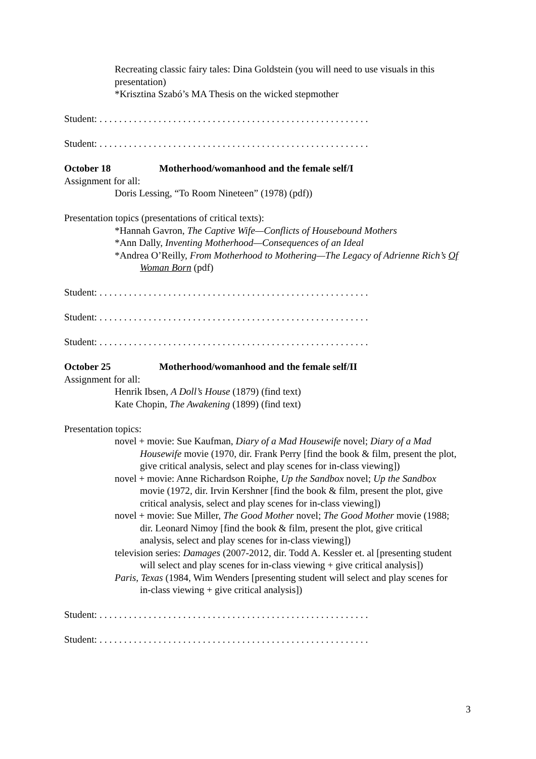Recreating classic fairy tales: Dina Goldstein (you will need to use visuals in this presentation)
*Krisztina Szabó’s MA Thesis on the wicked stepmother
Student: . . . . . . . . . . . . . . . . . . . . . . . . . . . . . . . . . . . . . . . . . . . . . . . . . . . . . . .
Student: . . . . . . . . . . . . . . . . . . . . . . . . . . . . . . . . . . . . . . . . . . . . . . . . . . . . . . .
October 18 Motherhood/womanhood and the female self/I
Assignment for all:
Doris Lessing, “To Room Nineteen” (1978) (pdf))
Presentation topics (presentations of critical texts):
*Hannah Gavron, The Captive Wife—Conflicts of Housebound Mothers
*Ann Dally, Inventing Motherhood—Consequences of an Ideal
*Andrea O’Reilly, From Motherhood to Mothering—The Legacy of Adrienne Rich’s Of Woman Born (pdf)
Student: . . . . . . . . . . . . . . . . . . . . . . . . . . . . . . . . . . . . . . . . . . . . . . . . . . . . . . .
Student: . . . . . . . . . . . . . . . . . . . . . . . . . . . . . . . . . . . . . . . . . . . . . . . . . . . . . . .
Student: . . . . . . . . . . . . . . . . . . . . . . . . . . . . . . . . . . . . . . . . . . . . . . . . . . . . . . .
October 25 Motherhood/womanhood and the female self/II
Assignment for all:
Henrik Ibsen, A Doll’s House (1879) (find text)
Kate Chopin, The Awakening (1899) (find text)
Presentation topics:
novel + movie: Sue Kaufman, Diary of a Mad Housewife novel; Diary of a Mad Housewife movie (1970, dir. Frank Perry [find the book & film, present the plot, give critical analysis, select and play scenes for in-class viewing])
novel + movie: Anne Richardson Roiphe, Up the Sandbox novel; Up the Sandbox movie (1972, dir. Irvin Kershner [find the book & film, present the plot, give critical analysis, select and play scenes for in-class viewing])
novel + movie: Sue Miller, The Good Mother novel; The Good Mother movie (1988; dir. Leonard Nimoy [find the book & film, present the plot, give critical analysis, select and play scenes for in-class viewing])
television series: Damages (2007-2012, dir. Todd A. Kessler et. al [presenting student will select and play scenes for in-class viewing + give critical analysis])
Paris, Texas (1984, Wim Wenders [presenting student will select and play scenes for in-class viewing + give critical analysis])
Student: . . . . . . . . . . . . . . . . . . . . . . . . . . . . . . . . . . . . . . . . . . . . . . . . . . . . . . .
Student: . . . . . . . . . . . . . . . . . . . . . . . . . . . . . . . . . . . . . . . . . . . . . . . . . . . . . . .
3